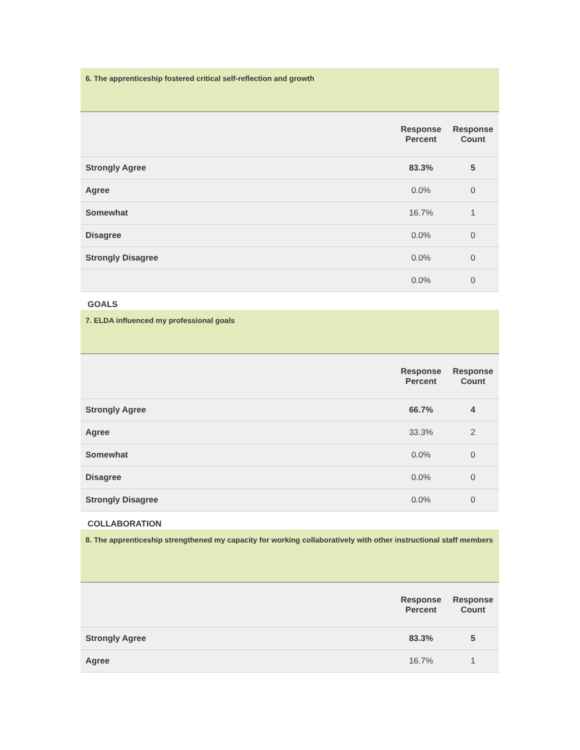6. The apprenticeship fostered critical self-reflection and growth
| | Response Percent | Response Count |
| --- | --- | --- |
| Strongly Agree | 83.3% | 5 |
| Agree | 0.0% | 0 |
| Somewhat | 16.7% | 1 |
| Disagree | 0.0% | 0 |
| Strongly Disagree | 0.0% | 0 |
| | 0.0% | 0 |
GOALS
7. ELDA influenced my professional goals
| | Response Percent | Response Count |
| --- | --- | --- |
| Strongly Agree | 66.7% | 4 |
| Agree | 33.3% | 2 |
| Somewhat | 0.0% | 0 |
| Disagree | 0.0% | 0 |
| Strongly Disagree | 0.0% | 0 |
COLLABORATION
8. The apprenticeship strengthened my capacity for working collaboratively with other instructional staff members
| | Response Percent | Response Count |
| --- | --- | --- |
| Strongly Agree | 83.3% | 5 |
| Agree | 16.7% | 1 |